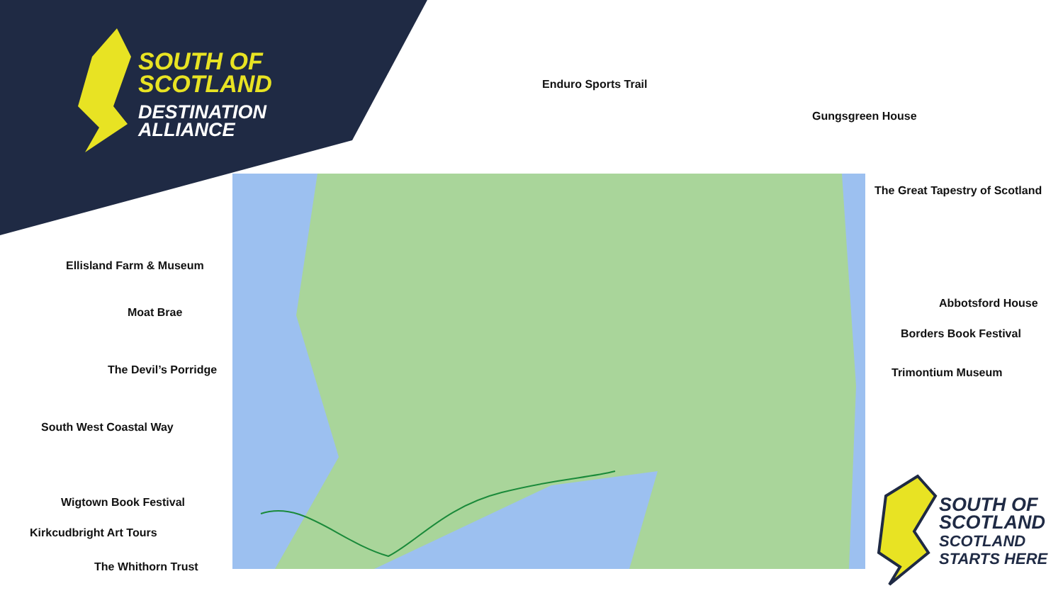SOUTH OF
SCOTLAND
DESTINATION
ALLIANCE
Enduro Sports Trail
Gungsgreen House
The Great Tapestry of Scotland
Ellisland Farm & Museum
Abbotsford House
Moat Brae
Borders Book Festival
The Devil’s Porridge Trimontium Museum
South West Coastal Way
Wigtown Book Festival
Kirkcudbright Art Tours
The Whithorn Trust
SOUTH OF
SCOTLAND
SCOTLAND
STARTS HERE